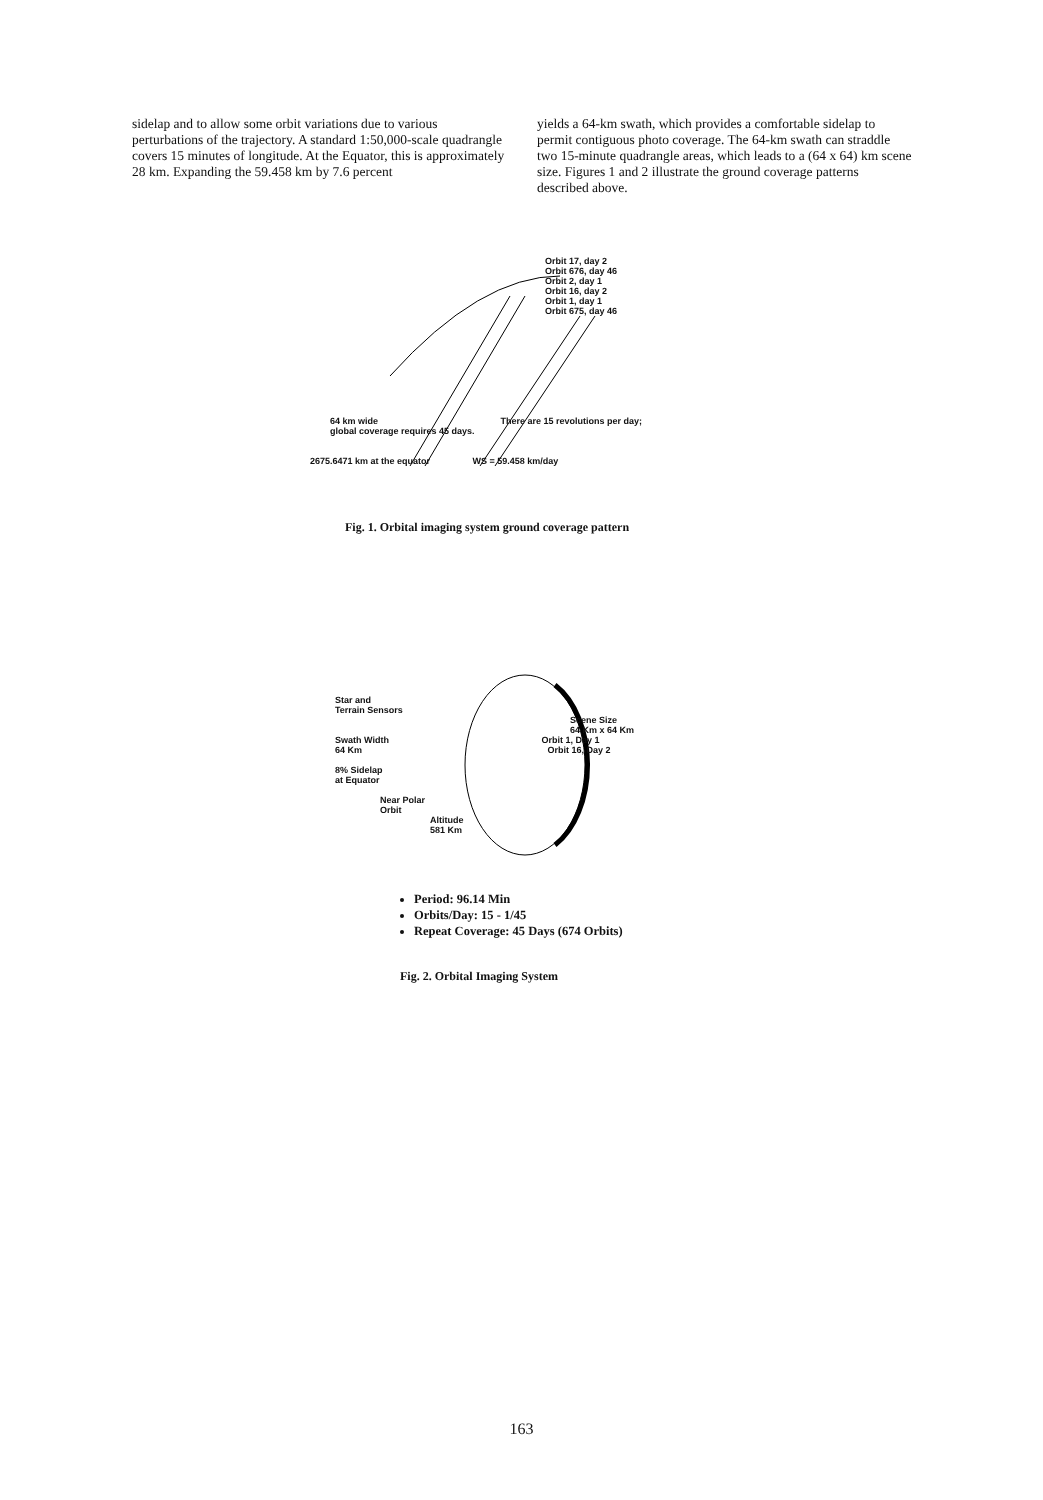sidelap and to allow some orbit variations due to various perturbations of the trajectory. A standard 1:50,000-scale quadrangle covers 15 minutes of longitude. At the Equator, this is approximately 28 km. Expanding the 59.458 km by 7.6 percent
yields a 64-km swath, which provides a comfortable sidelap to permit contiguous photo coverage. The 64-km swath can straddle two 15-minute quadrangle areas, which leads to a (64 x 64) km scene size. Figures 1 and 2 illustrate the ground coverage patterns described above.
Orbit 17, day 2
Orbit 676, day 46
Orbit 2, day 1
Orbit 16, day 2
Orbit 1, day 1
Orbit 675, day 46
64 km wide There are 15 revolutions per day; global coverage requires 45 days.
2675.6471 km at the equator WS = 59.458 km/day
Fig. 1. Orbital imaging system ground coverage pattern
Star and
Terrain Sensors
Scene Size
64 Km x 64 Km
Swath Width Orbit 1, Day 1
64 Km Orbit 16, Day 2
8% Sidelap
at Equator
Near Polar
Orbit
Altitude
581 Km
Period: 96.14 Min
Orbits/Day: 15 - 1/45
Repeat Coverage: 45 Days (674 Orbits)
Fig. 2. Orbital Imaging System
163